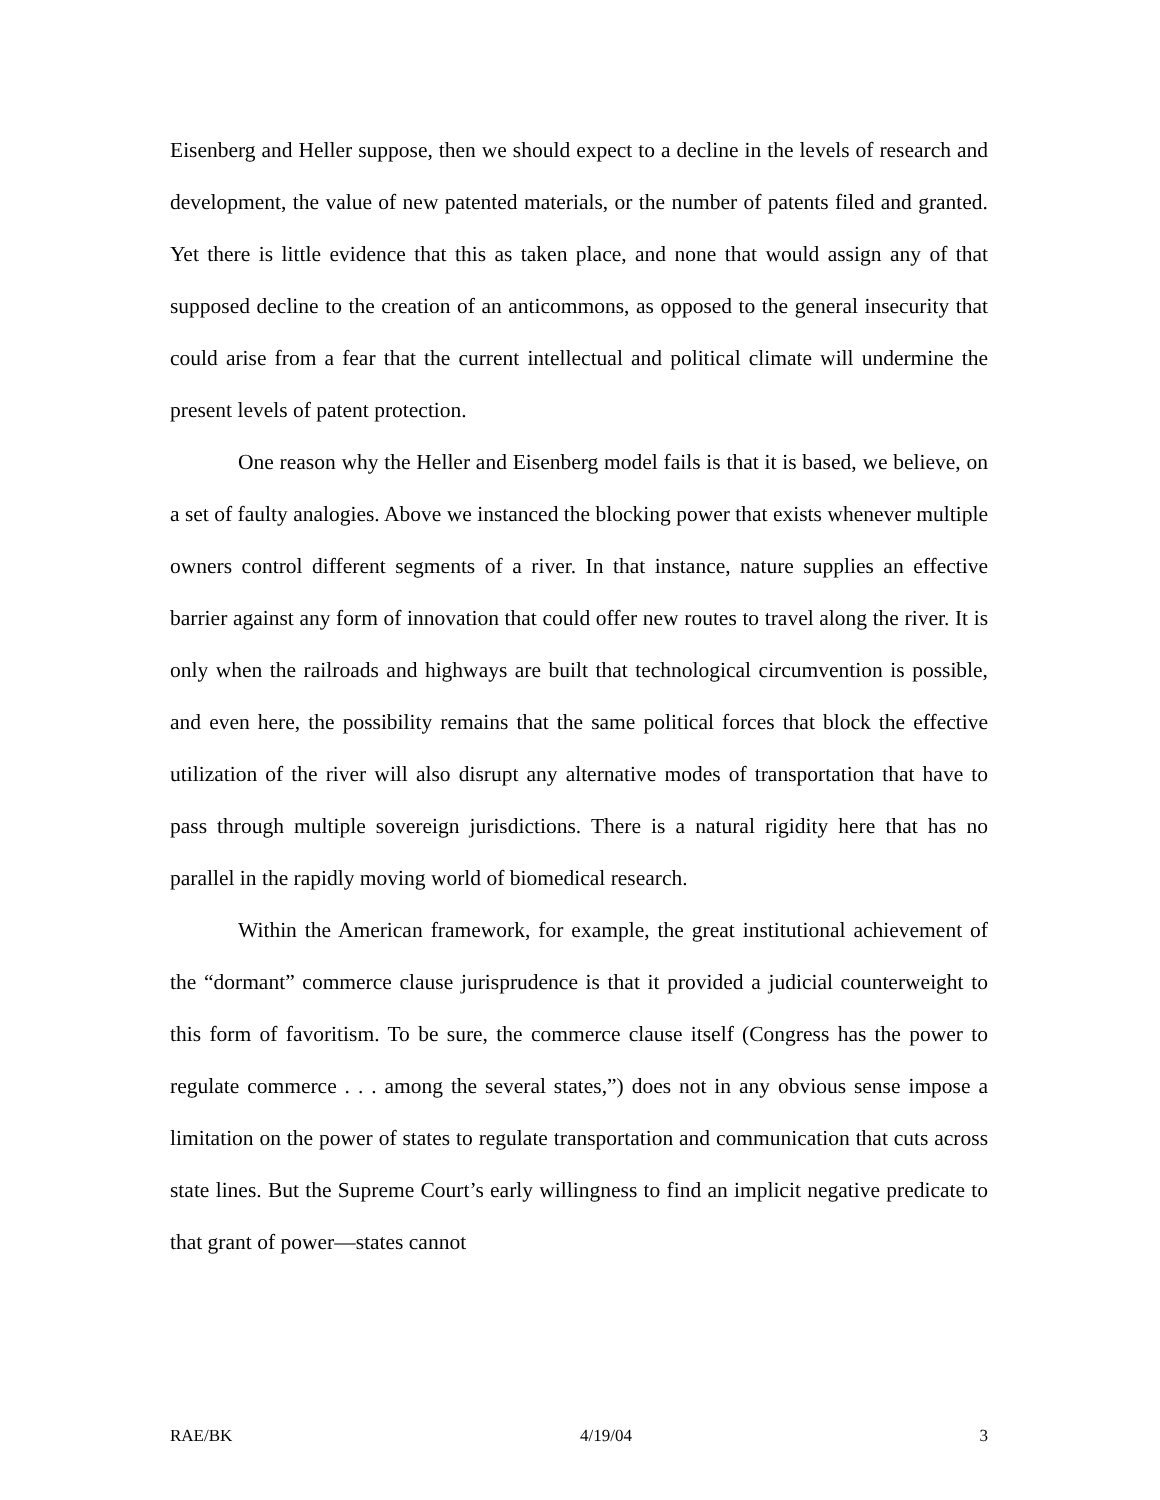Eisenberg and Heller suppose, then we should expect to a decline in the levels of research and development, the value of new patented materials, or the number of patents filed and granted. Yet there is little evidence that this as taken place, and none that would assign any of that supposed decline to the creation of an anticommons, as opposed to the general insecurity that could arise from a fear that the current intellectual and political climate will undermine the present levels of patent protection.
One reason why the Heller and Eisenberg model fails is that it is based, we believe, on a set of faulty analogies. Above we instanced the blocking power that exists whenever multiple owners control different segments of a river. In that instance, nature supplies an effective barrier against any form of innovation that could offer new routes to travel along the river. It is only when the railroads and highways are built that technological circumvention is possible, and even here, the possibility remains that the same political forces that block the effective utilization of the river will also disrupt any alternative modes of transportation that have to pass through multiple sovereign jurisdictions. There is a natural rigidity here that has no parallel in the rapidly moving world of biomedical research.
Within the American framework, for example, the great institutional achievement of the “dormant” commerce clause jurisprudence is that it provided a judicial counterweight to this form of favoritism. To be sure, the commerce clause itself (Congress has the power to regulate commerce . . . among the several states,”) does not in any obvious sense impose a limitation on the power of states to regulate transportation and communication that cuts across state lines. But the Supreme Court’s early willingness to find an implicit negative predicate to that grant of power—states cannot
RAE/BK 4/19/04 3